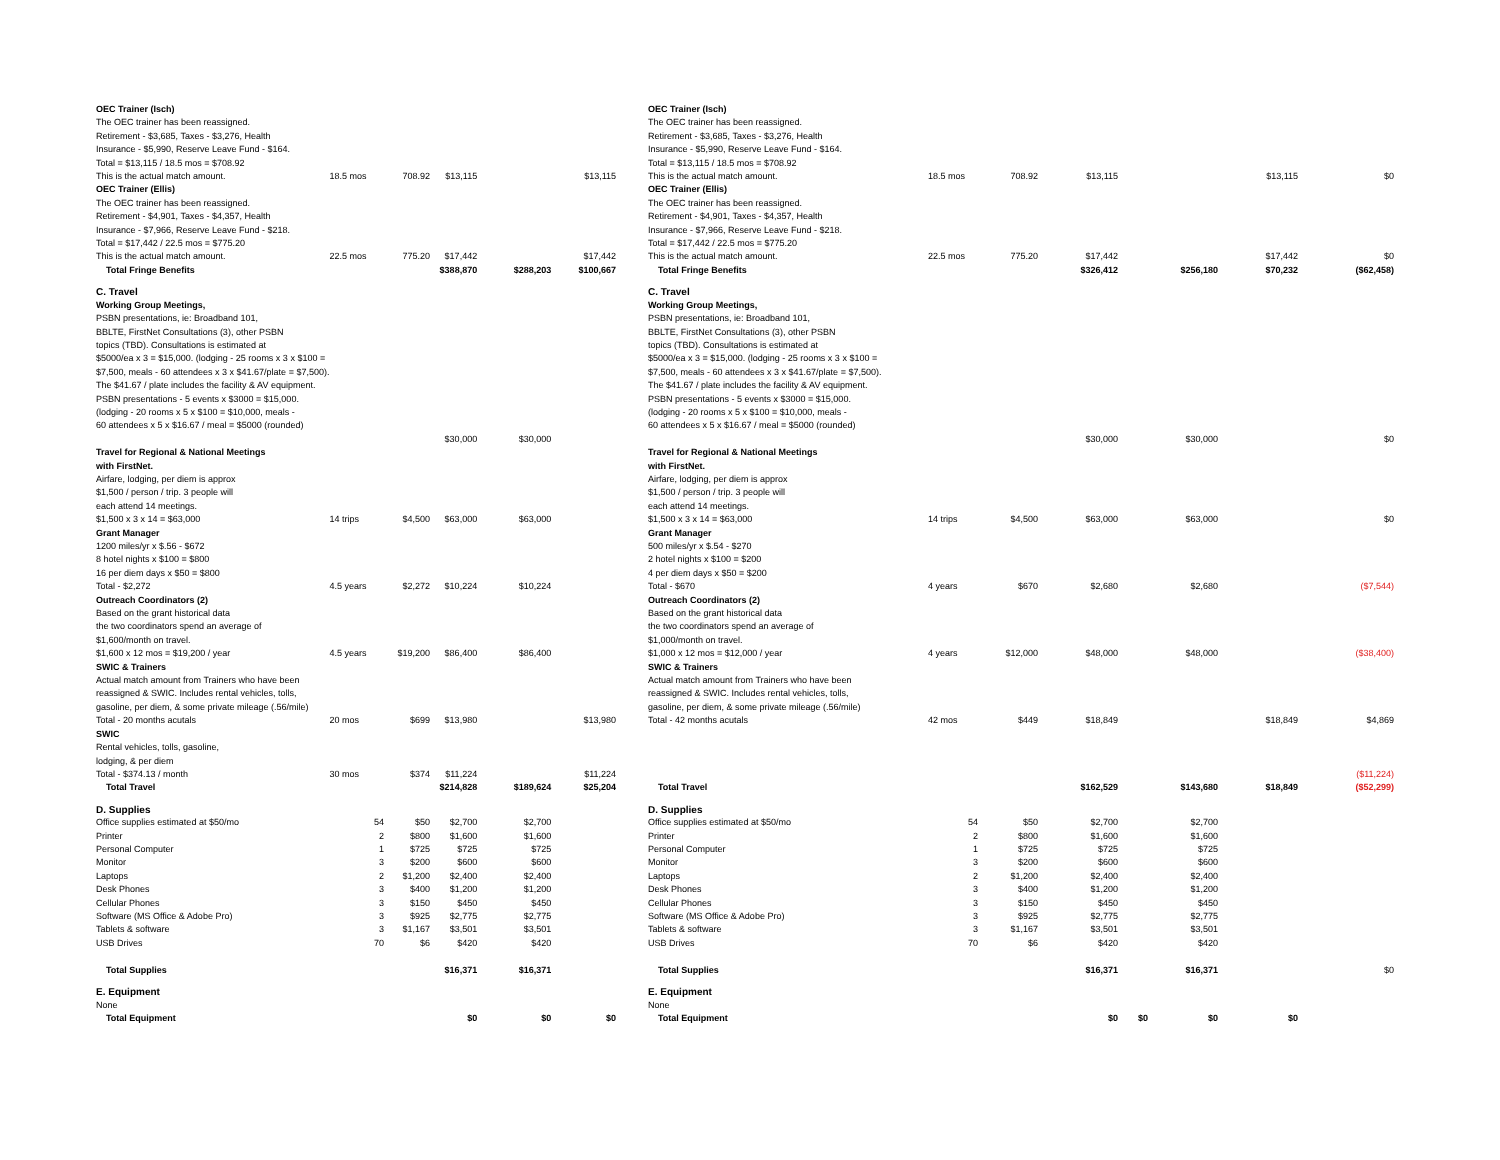| OEC Trainer (Isch) | | | | | |
| The OEC trainer has been reassigned. | | | | | |
| Retirement - $3,685, Taxes - $3,276, Health | | | | | |
| Insurance - $5,990, Reserve Leave Fund - $164. | | | | | |
| Total = $13,115 / 18.5 mos = $708.92 | | | | | |
| This is the actual match amount. | 18.5 mos | 708.92 | $13,115 | | $13,115 |
| OEC Trainer (Ellis) | | | | | |
| The OEC trainer has been reassigned. | | | | | |
| Retirement - $4,901, Taxes - $4,357, Health | | | | | |
| Insurance - $7,966, Reserve Leave Fund - $218. | | | | | |
| Total = $17,442 / 22.5 mos = $775.20 | | | | | |
| This is the actual match amount. | 22.5 mos | 775.20 | $17,442 | | $17,442 |
| Total Fringe Benefits | | | $388,870 | $288,203 | $100,667 |
| C. Travel | | | | | |
| Working Group Meetings, | | | | | |
| PSBN presentations, ie: Broadband 101, | | | | | |
| BBLTE, FirstNet Consultations (3), other PSBN | | | | | |
| topics (TBD). Consultations is estimated at | | | | | |
| $5000/ea x 3 = $15,000. (lodging - 25 rooms x 3 x $100 = | | | | | |
| $7,500, meals - 60 attendees x 3 x $41.67/plate = $7,500). | | | | | |
| The $41.67 / plate includes the facility & AV equipment. | | | | | |
| PSBN presentations - 5 events x $3000 = $15,000. | | | | | |
| (lodging - 20 rooms x 5 x $100 = $10,000, meals - | | | | | |
| 60 attendees x 5 x $16.67 / meal = $5000 (rounded) | | | | | |
| | | | $30,000 | $30,000 | |
| Travel for Regional & National Meetings | | | | | |
| with FirstNet. | | | | | |
| Airfare, lodging, per diem is approx | | | | | |
| $1,500 / person / trip. 3 people will | | | | | |
| each attend 14 meetings. | | | | | |
| $1,500 x 3 x 14 = $63,000 | 14 trips | $4,500 | $63,000 | $63,000 | |
| Grant Manager | | | | | |
| 1200 miles/yr x $.56 - $672 | | | | | |
| 8 hotel nights x $100 = $800 | | | | | |
| 16 per diem days x $50 = $800 | | | | | |
| Total - $2,272 | 4.5 years | $2,272 | $10,224 | $10,224 | |
| Outreach Coordinators (2) | | | | | |
| Based on the grant historical data | | | | | |
| the two coordinators spend an average of | | | | | |
| $1,600/month on travel. | | | | | |
| $1,600 x 12 mos = $19,200 / year | 4.5 years | $19,200 | $86,400 | $86,400 | |
| SWIC & Trainers | | | | | |
| Actual match amount from Trainers who have been | | | | | |
| reassigned & SWIC. Includes rental vehicles, tolls, | | | | | |
| gasoline, per diem, & some private mileage (.56/mile) | | | | | |
| Total - 20 months acutals | 20 mos | $699 | $13,980 | | $13,980 |
| SWIC | | | | | |
| Rental vehicles, tolls, gasoline, | | | | | |
| lodging, & per diem | | | | | |
| Total - $374.13 / month | 30 mos | $374 | $11,224 | | $11,224 |
| Total Travel | | | $214,828 | $189,624 | $25,204 |
| D. Supplies | | | | | |
| Office supplies estimated at $50/mo | 54 | $50 | $2,700 | $2,700 | |
| Printer | 2 | $800 | $1,600 | $1,600 | |
| Personal Computer | 1 | $725 | $725 | $725 | |
| Monitor | 3 | $200 | $600 | $600 | |
| Laptops | 2 | $1,200 | $2,400 | $2,400 | |
| Desk Phones | 3 | $400 | $1,200 | $1,200 | |
| Cellular Phones | 3 | $150 | $450 | $450 | |
| Software (MS Office & Adobe Pro) | 3 | $925 | $2,775 | $2,775 | |
| Tablets & software | 3 | $1,167 | $3,501 | $3,501 | |
| USB Drives | 70 | $6 | $420 | $420 | |
| Total Supplies | | | $16,371 | $16,371 | |
| E. Equipment | | | | | |
| None | | | | | |
| Total Equipment | | | $0 | $0 | $0 |
| OEC Trainer (Isch) | | | | | | | |
| The OEC trainer has been reassigned. | | | | | | | |
| Retirement - $3,685, Taxes - $3,276, Health | | | | | | | |
| Insurance - $5,990, Reserve Leave Fund - $164. | | | | | | | |
| Total = $13,115 / 18.5 mos = $708.92 | | | | | | | |
| This is the actual match amount. | 18.5 mos | 708.92 | $13,115 | | | $13,115 | $0 |
| OEC Trainer (Ellis) | | | | | | | |
| The OEC trainer has been reassigned. | | | | | | | |
| Retirement - $4,901, Taxes - $4,357, Health | | | | | | | |
| Insurance - $7,966, Reserve Leave Fund - $218. | | | | | | | |
| Total = $17,442 / 22.5 mos = $775.20 | | | | | | | |
| This is the actual match amount. | 22.5 mos | 775.20 | $17,442 | | | $17,442 | $0 |
| Total Fringe Benefits | | | $326,412 | | $256,180 | $70,232 | ($62,458) |
| C. Travel | | | | | | | |
| Working Group Meetings, | | | | | | | |
| PSBN presentations, ie: Broadband 101, | | | | | | | |
| BBLTE, FirstNet Consultations (3), other PSBN | | | | | | | |
| topics (TBD). Consultations is estimated at | | | | | | | |
| $5000/ea x 3 = $15,000. (lodging - 25 rooms x 3 x $100 = | | | | | | | |
| $7,500, meals - 60 attendees x 3 x $41.67/plate = $7,500). | | | | | | | |
| The $41.67 / plate includes the facility & AV equipment. | | | | | | | |
| PSBN presentations - 5 events x $3000 = $15,000. | | | | | | | |
| (lodging - 20 rooms x 5 x $100 = $10,000, meals - | | | | | | | |
| 60 attendees x 5 x $16.67 / meal = $5000 (rounded) | | | | | | | |
| | | | $30,000 | | $30,000 | | $0 |
| Travel for Regional & National Meetings | | | | | | | |
| with FirstNet. | | | | | | | |
| Airfare, lodging, per diem is approx | | | | | | | |
| $1,500 / person / trip. 3 people will | | | | | | | |
| each attend 14 meetings. | | | | | | | |
| $1,500 x 3 x 14 = $63,000 | 14 trips | $4,500 | $63,000 | | $63,000 | | $0 |
| Grant Manager | | | | | | | |
| 500 miles/yr x $.54 - $270 | | | | | | | |
| 2 hotel nights x $100 = $200 | | | | | | | |
| 4 per diem days x $50 = $200 | | | | | | | |
| Total - $670 | 4 years | $670 | $2,680 | | $2,680 | | ($7,544) |
| Outreach Coordinators (2) | | | | | | | |
| Based on the grant historical data | | | | | | | |
| the two coordinators spend an average of | | | | | | | |
| $1,000/month on travel. | | | | | | | |
| $1,000 x 12 mos = $12,000 / year | 4 years | $12,000 | $48,000 | | $48,000 | | ($38,400) |
| SWIC & Trainers | | | | | | | |
| Actual match amount from Trainers who have been | | | | | | | |
| reassigned & SWIC. Includes rental vehicles, tolls, | | | | | | | |
| gasoline, per diem, & some private mileage (.56/mile) | | | | | | | |
| Total - 42 months acutals | 42 mos | $449 | $18,849 | | | $18,849 | $4,869 |
| | | | | | | | ($11,224) |
| Total Travel | | | $162,529 | | $143,680 | $18,849 | ($52,299) |
| D. Supplies | | | | | | | |
| Office supplies estimated at $50/mo | 54 | $50 | $2,700 | | $2,700 | | |
| Printer | 2 | $800 | $1,600 | | $1,600 | | |
| Personal Computer | 1 | $725 | $725 | | $725 | | |
| Monitor | 3 | $200 | $600 | | $600 | | |
| Laptops | 2 | $1,200 | $2,400 | | $2,400 | | |
| Desk Phones | 3 | $400 | $1,200 | | $1,200 | | |
| Cellular Phones | 3 | $150 | $450 | | $450 | | |
| Software (MS Office & Adobe Pro) | 3 | $925 | $2,775 | | $2,775 | | |
| Tablets & software | 3 | $1,167 | $3,501 | | $3,501 | | |
| USB Drives | 70 | $6 | $420 | | $420 | | |
| Total Supplies | | | $16,371 | | $16,371 | | $0 |
| E. Equipment | | | | | | | |
| None | | | | | | | |
| Total Equipment | | | $0 | $0 | $0 | $0 | |